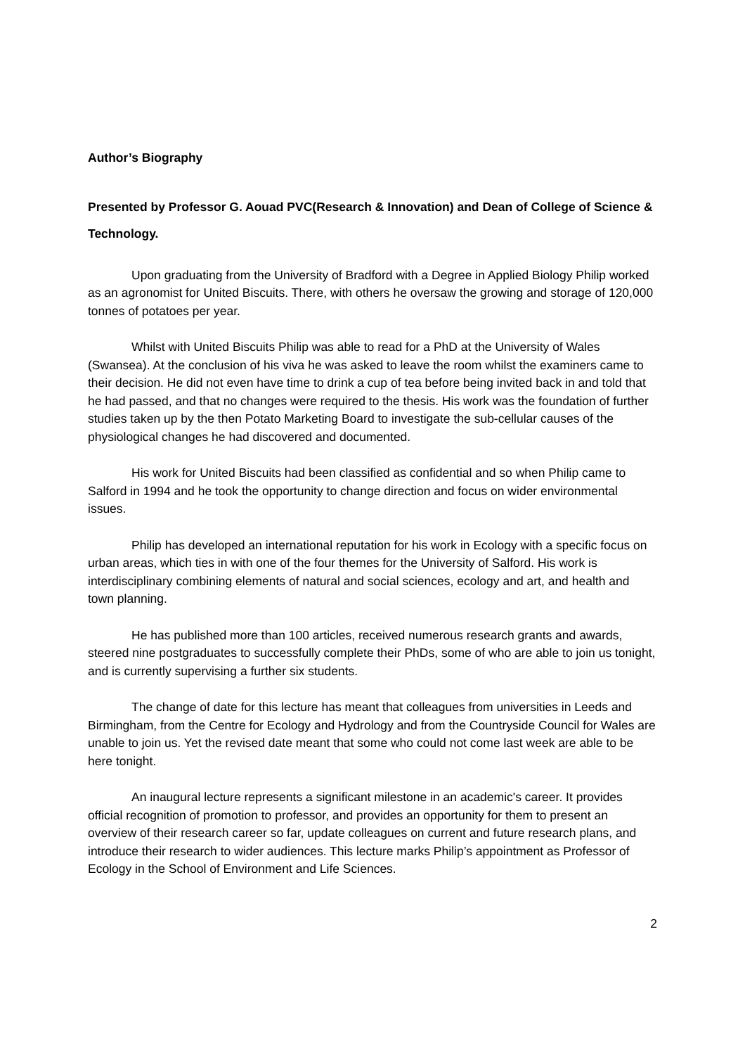Author’s Biography
Presented by Professor G. Aouad PVC(Research & Innovation) and Dean of College of Science & Technology.
Upon graduating from the University of Bradford with a Degree in Applied Biology Philip worked as an agronomist for United Biscuits. There, with others he oversaw the growing and storage of 120,000 tonnes of potatoes per year.
Whilst with United Biscuits Philip was able to read for a PhD at the University of Wales (Swansea). At the conclusion of his viva he was asked to leave the room whilst the examiners came to their decision. He did not even have time to drink a cup of tea before being invited back in and told that he had passed, and that no changes were required to the thesis. His work was the foundation of further studies taken up by the then Potato Marketing Board to investigate the sub-cellular causes of the physiological changes he had discovered and documented.
His work for United Biscuits had been classified as confidential and so when Philip came to Salford in 1994 and he took the opportunity to change direction and focus on wider environmental issues.
Philip has developed an international reputation for his work in Ecology with a specific focus on urban areas, which ties in with one of the four themes for the University of Salford. His work is interdisciplinary combining elements of natural and social sciences, ecology and art, and health and town planning.
He has published more than 100 articles, received numerous research grants and awards, steered nine postgraduates to successfully complete their PhDs, some of who are able to join us tonight, and is currently supervising a further six students.
The change of date for this lecture has meant that colleagues from universities in Leeds and Birmingham, from the Centre for Ecology and Hydrology and from the Countryside Council for Wales are unable to join us. Yet the revised date meant that some who could not come last week are able to be here tonight.
An inaugural lecture represents a significant milestone in an academic's career. It provides official recognition of promotion to professor, and provides an opportunity for them to present an overview of their research career so far, update colleagues on current and future research plans, and introduce their research to wider audiences. This lecture marks Philip’s appointment as Professor of Ecology in the School of Environment and Life Sciences.
2